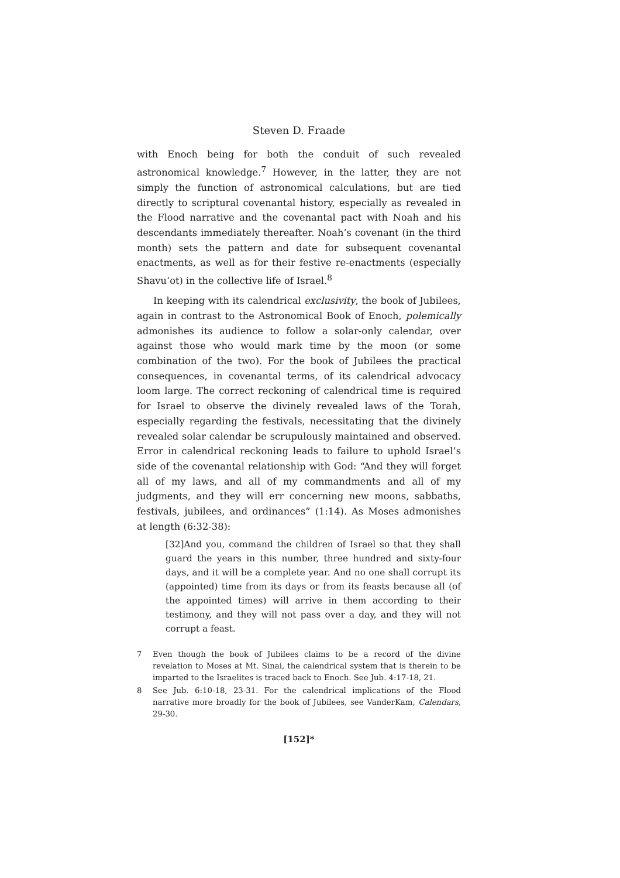Steven D. Fraade
with Enoch being for both the conduit of such revealed astronomical knowledge.<sup>7</sup> However, in the latter, they are not simply the function of astronomical calculations, but are tied directly to scriptural covenantal history, especially as revealed in the Flood narrative and the covenantal pact with Noah and his descendants immediately thereafter. Noah’s covenant (in the third month) sets the pattern and date for subsequent covenantal enactments, as well as for their festive re-enactments (especially Shavu‘ot) in the collective life of Israel.<sup>8</sup>
In keeping with its calendrical exclusivity, the book of Jubilees, again in contrast to the Astronomical Book of Enoch, polemically admonishes its audience to follow a solar-only calendar, over against those who would mark time by the moon (or some combination of the two). For the book of Jubilees the practical consequences, in covenantal terms, of its calendrical advocacy loom large. The correct reckoning of calendrical time is required for Israel to observe the divinely revealed laws of the Torah, especially regarding the festivals, necessitating that the divinely revealed solar calendar be scrupulously maintained and observed. Error in calendrical reckoning leads to failure to uphold Israel’s side of the covenantal relationship with God: “And they will forget all of my laws, and all of my commandments and all of my judgments, and they will err concerning new moons, sabbaths, festivals, jubilees, and ordinances” (1:14). As Moses admonishes at length (6:32-38):
[32]And you, command the children of Israel so that they shall guard the years in this number, three hundred and sixty-four days, and it will be a complete year. And no one shall corrupt its (appointed) time from its days or from its feasts because all (of the appointed times) will arrive in them according to their testimony, and they will not pass over a day, and they will not corrupt a feast.
7 Even though the book of Jubilees claims to be a record of the divine revelation to Moses at Mt. Sinai, the calendrical system that is therein to be imparted to the Israelites is traced back to Enoch. See Jub. 4:17-18, 21.
8 See Jub. 6:10-18, 23-31. For the calendrical implications of the Flood narrative more broadly for the book of Jubilees, see VanderKam, Calendars, 29-30.
[152]*